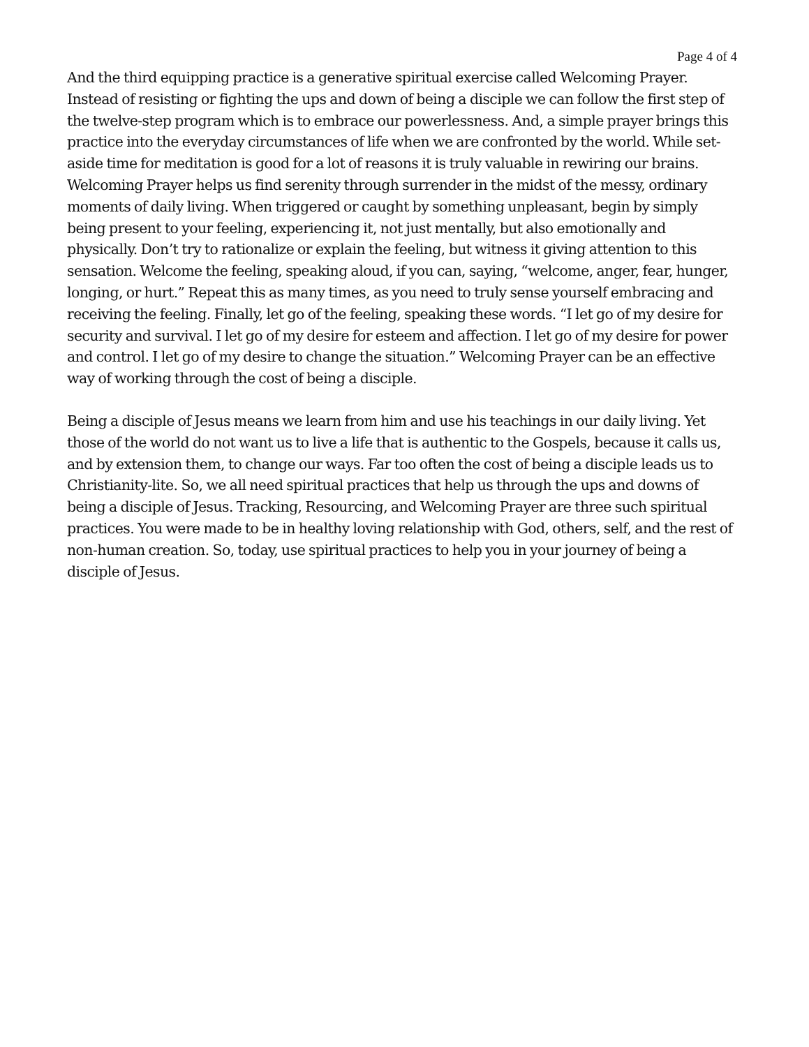Page 4 of 4
And the third equipping practice is a generative spiritual exercise called Welcoming Prayer. Instead of resisting or fighting the ups and down of being a disciple we can follow the first step of the twelve-step program which is to embrace our powerlessness. And, a simple prayer brings this practice into the everyday circumstances of life when we are confronted by the world. While set-aside time for meditation is good for a lot of reasons it is truly valuable in rewiring our brains. Welcoming Prayer helps us find serenity through surrender in the midst of the messy, ordinary moments of daily living. When triggered or caught by something unpleasant, begin by simply being present to your feeling, experiencing it, not just mentally, but also emotionally and physically. Don’t try to rationalize or explain the feeling, but witness it giving attention to this sensation. Welcome the feeling, speaking aloud, if you can, saying, “welcome, anger, fear, hunger, longing, or hurt.” Repeat this as many times, as you need to truly sense yourself embracing and receiving the feeling. Finally, let go of the feeling, speaking these words. “I let go of my desire for security and survival. I let go of my desire for esteem and affection. I let go of my desire for power and control. I let go of my desire to change the situation.” Welcoming Prayer can be an effective way of working through the cost of being a disciple.
Being a disciple of Jesus means we learn from him and use his teachings in our daily living. Yet those of the world do not want us to live a life that is authentic to the Gospels, because it calls us, and by extension them, to change our ways. Far too often the cost of being a disciple leads us to Christianity-lite. So, we all need spiritual practices that help us through the ups and downs of being a disciple of Jesus. Tracking, Resourcing, and Welcoming Prayer are three such spiritual practices. You were made to be in healthy loving relationship with God, others, self, and the rest of non-human creation. So, today, use spiritual practices to help you in your journey of being a disciple of Jesus.